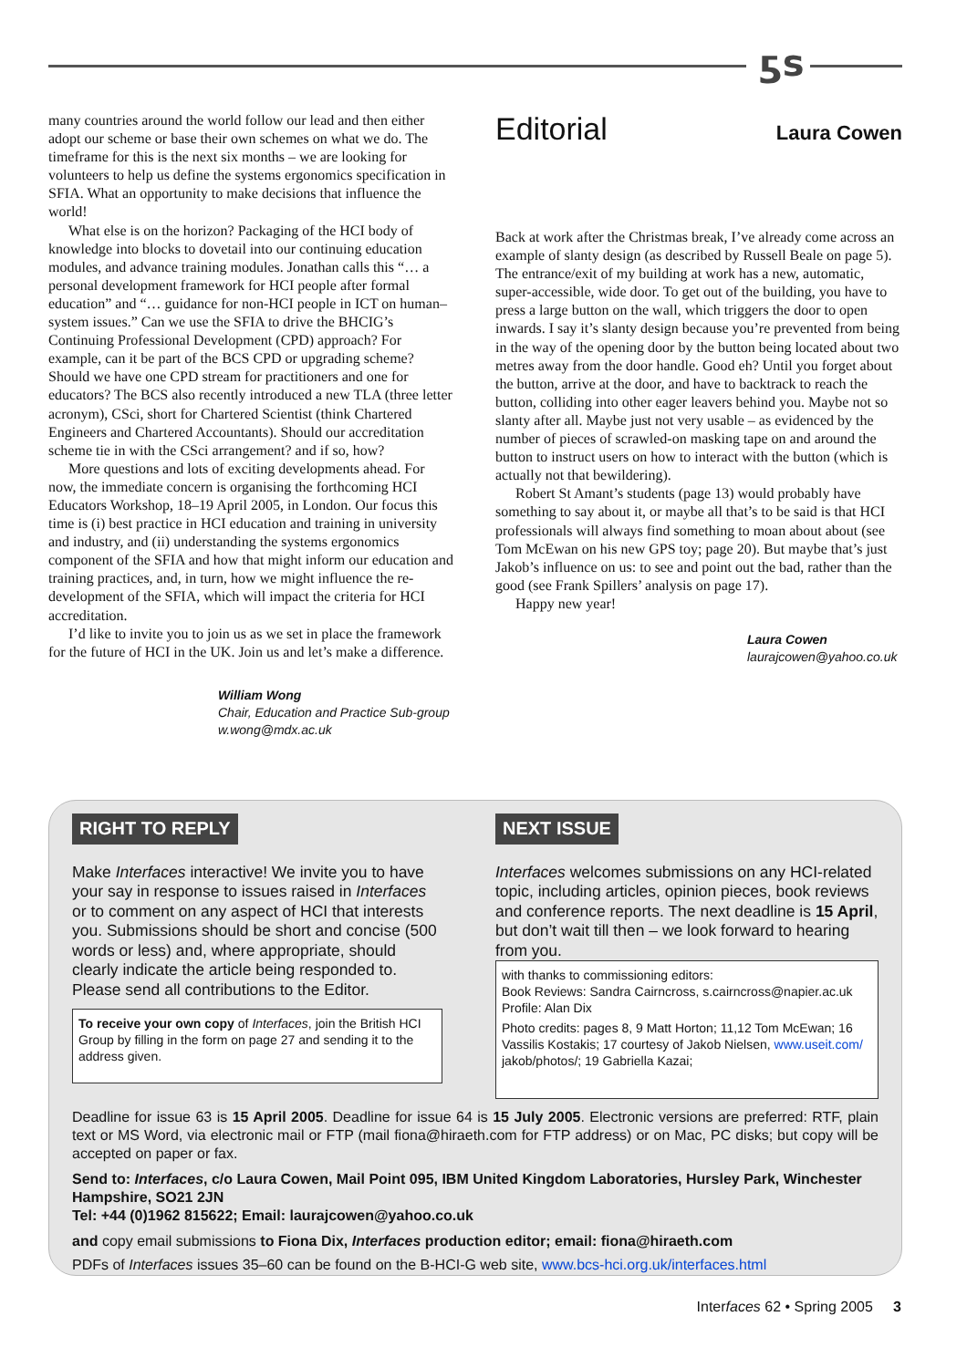ƽs
many countries around the world follow our lead and then either adopt our scheme or base their own schemes on what we do. The timeframe for this is the next six months – we are looking for volunteers to help us define the systems ergonomics specification in SFIA. What an opportunity to make decisions that influence the world!
What else is on the horizon? Packaging of the HCI body of knowledge into blocks to dovetail into our continuing education modules, and advance training modules. Jonathan calls this “… a personal development framework for HCI people after formal education” and “… guidance for non-HCI people in ICT on human–system issues.” Can we use the SFIA to drive the BHCIG’s Continuing Professional Development (CPD) approach? For example, can it be part of the BCS CPD or upgrading scheme? Should we have one CPD stream for practitioners and one for educators? The BCS also recently introduced a new TLA (three letter acronym), CSci, short for Chartered Scientist (think Chartered Engineers and Chartered Accountants). Should our accreditation scheme tie in with the CSci arrangement? and if so, how?
More questions and lots of exciting developments ahead. For now, the immediate concern is organising the forthcoming HCI Educators Workshop, 18–19 April 2005, in London. Our focus this time is (i) best practice in HCI education and training in university and industry, and (ii) understanding the systems ergonomics component of the SFIA and how that might inform our education and training practices, and, in turn, how we might influence the re-development of the SFIA, which will impact the criteria for HCI accreditation.
I’d like to invite you to join us as we set in place the framework for the future of HCI in the UK. Join us and let’s make a difference.
William Wong
Chair, Education and Practice Sub-group
w.wong@mdx.ac.uk
Editorial Laura Cowen
Back at work after the Christmas break, I’ve already come across an example of slanty design (as described by Russell Beale on page 5). The entrance/exit of my building at work has a new, automatic, super-accessible, wide door. To get out of the building, you have to press a large button on the wall, which triggers the door to open inwards. I say it’s slanty design because you’re prevented from being in the way of the opening door by the button being located about two metres away from the door handle. Good eh? Until you forget about the button, arrive at the door, and have to backtrack to reach the button, colliding into other eager leavers behind you. Maybe not so slanty after all. Maybe just not very usable – as evidenced by the number of pieces of scrawled-on masking tape on and around the button to instruct users on how to interact with the button (which is actually not that bewildering).
Robert St Amant’s students (page 13) would probably have something to say about it, or maybe all that’s to be said is that HCI professionals will always find something to moan about about (see Tom McEwan on his new GPS toy; page 20). But maybe that’s just Jakob’s influence on us: to see and point out the bad, rather than the good (see Frank Spillers’ analysis on page 17).
Happy new year!
Laura Cowen
laurajcowen@yahoo.co.uk
RIGHT TO REPLY
Make Interfaces interactive! We invite you to have your say in response to issues raised in Interfaces or to comment on any aspect of HCI that interests you. Submissions should be short and concise (500 words or less) and, where appropriate, should clearly indicate the article being responded to. Please send all contributions to the Editor.
To receive your own copy of Interfaces, join the British HCI Group by filling in the form on page 27 and sending it to the address given.
NEXT ISSUE
Interfaces welcomes submissions on any HCI-related topic, including articles, opinion pieces, book reviews and conference reports. The next deadline is 15 April, but don’t wait till then – we look forward to hearing from you.
with thanks to commissioning editors:
Book Reviews: Sandra Cairncross, s.cairncross@napier.ac.uk
Profile: Alan Dix
Photo credits: pages 8, 9 Matt Horton; 11,12 Tom McEwan; 16 Vassilis Kostakis; 17 courtesy of Jakob Nielsen, www.useit.com/ jakob/photos/; 19 Gabriella Kazai;
Deadline for issue 63 is 15 April 2005. Deadline for issue 64 is 15 July 2005. Electronic versions are preferred: RTF, plain text or MS Word, via electronic mail or FTP (mail fiona@hiraeth.com for FTP address) or on Mac, PC disks; but copy will be accepted on paper or fax.
Send to: Interfaces, c/o Laura Cowen, Mail Point 095, IBM United Kingdom Laboratories, Hursley Park, Winchester Hampshire, SO21 2JN
Tel: +44 (0)1962 815622; Email: laurajcowen@yahoo.co.uk
and copy email submissions to Fiona Dix, Interfaces production editor; email: fiona@hiraeth.com
PDFs of Interfaces issues 35–60 can be found on the B-HCI-G web site, www.bcs-hci.org.uk/interfaces.html
Interfaces 62 • Spring 2005 3